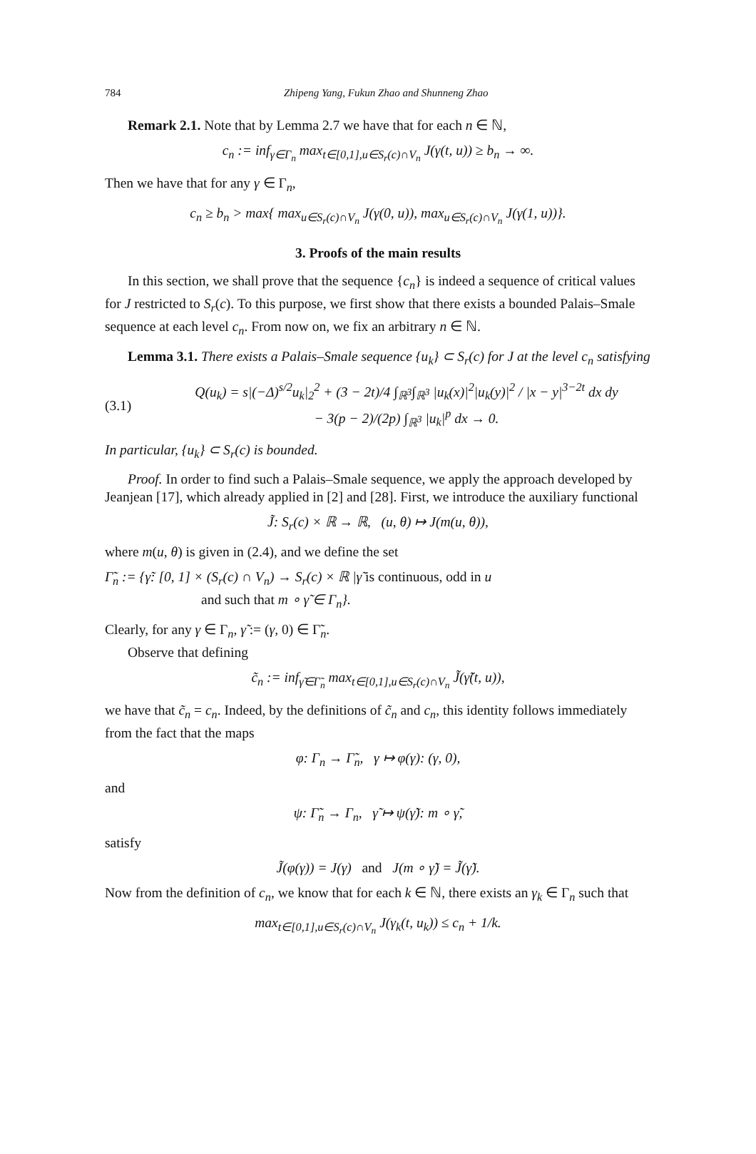784 Zhipeng Yang, Fukun Zhao and Shunneng Zhao
Remark 2.1. Note that by Lemma 2.7 we have that for each n ∈ ℕ,
c<sub>n</sub> := inf<sub>γ∈Γ<sub>n</sub></sub> max<sub>t∈[0,1],u∈S<sub>r</sub>(c)∩V<sub>n</sub></sub> J(γ(t, u)) ≥ b<sub>n</sub> → ∞.
Then we have that for any γ ∈ Γ<sub>n</sub>,
c<sub>n</sub> ≥ b<sub>n</sub> > max{ max<sub>u∈S<sub>r</sub>(c)∩V<sub>n</sub></sub> J(γ(0, u)), max<sub>u∈S<sub>r</sub>(c)∩V<sub>n</sub></sub> J(γ(1, u))}.
3. Proofs of the main results
In this section, we shall prove that the sequence {c<sub>n</sub>} is indeed a sequence of critical values for J restricted to S<sub>r</sub>(c). To this purpose, we first show that there exists a bounded Palais–Smale sequence at each level c<sub>n</sub>. From now on, we fix an arbitrary n ∈ ℕ.
Lemma 3.1. There exists a Palais–Smale sequence {u<sub>k</sub>} ⊂ S<sub>r</sub>(c) for J at the level c<sub>n</sub> satisfying
(3.1)
Q(u<sub>k</sub>) = s|(−Δ)<sup>s/2</sup>u<sub>k</sub>|<sub>2</sub><sup>2</sup> + (3 − 2t)/4 ∫<sub>ℝ<sup>3</sup></sub>∫<sub>ℝ<sup>3</sup></sub> |u<sub>k</sub>(x)|<sup>2</sup>|u<sub>k</sub>(y)|<sup>2</sup> / |x − y|<sup>3−2t</sup> dx dy
− 3(p − 2)/(2p) ∫<sub>ℝ<sup>3</sup></sub> |u<sub>k</sub>|<sup>p</sup> dx → 0.
In particular, {u<sub>k</sub>} ⊂ S<sub>r</sub>(c) is bounded.
Proof. In order to find such a Palais–Smale sequence, we apply the approach developed by Jeanjean [17], which already applied in [2] and [28]. First, we introduce the auxiliary functional
J̃: S<sub>r</sub>(c) × ℝ → ℝ, (u, θ) ↦ J(m(u, θ)),
where m(u, θ) is given in (2.4), and we define the set
Γ̃<sub>n</sub> := {γ̃: [0, 1] × (S<sub>r</sub>(c) ∩ V<sub>n</sub>) → S<sub>r</sub>(c) × ℝ |γ̃ is continuous, odd in u
and such that m ∘ γ̃ ∈ Γ<sub>n</sub>}.
Clearly, for any γ ∈ Γ<sub>n</sub>, γ̃ := (γ, 0) ∈ Γ̃<sub>n</sub>.
Observe that defining
c̃<sub>n</sub> := inf<sub>γ̃∈Γ̃<sub>n</sub></sub> max<sub>t∈[0,1],u∈S<sub>r</sub>(c)∩V<sub>n</sub></sub> J̃(γ̃(t, u)),
we have that c̃<sub>n</sub> = c<sub>n</sub>. Indeed, by the definitions of c̃<sub>n</sub> and c<sub>n</sub>, this identity follows immediately from the fact that the maps
φ: Γ<sub>n</sub> → Γ̃<sub>n</sub>, γ ↦ φ(γ): (γ, 0),
and
ψ: Γ̃<sub>n</sub> → Γ<sub>n</sub>, γ̃ ↦ ψ(γ̃): m ∘ γ̃,
satisfy
J̃(φ(γ)) = J(γ) and J(m ∘ γ̃) = J̃(γ̃).
Now from the definition of c<sub>n</sub>, we know that for each k ∈ ℕ, there exists an γ<sub>k</sub> ∈ Γ<sub>n</sub> such that
max<sub>t∈[0,1],u∈S<sub>r</sub>(c)∩V<sub>n</sub></sub> J(γ<sub>k</sub>(t, u<sub>k</sub>)) ≤ c<sub>n</sub> + 1/k.